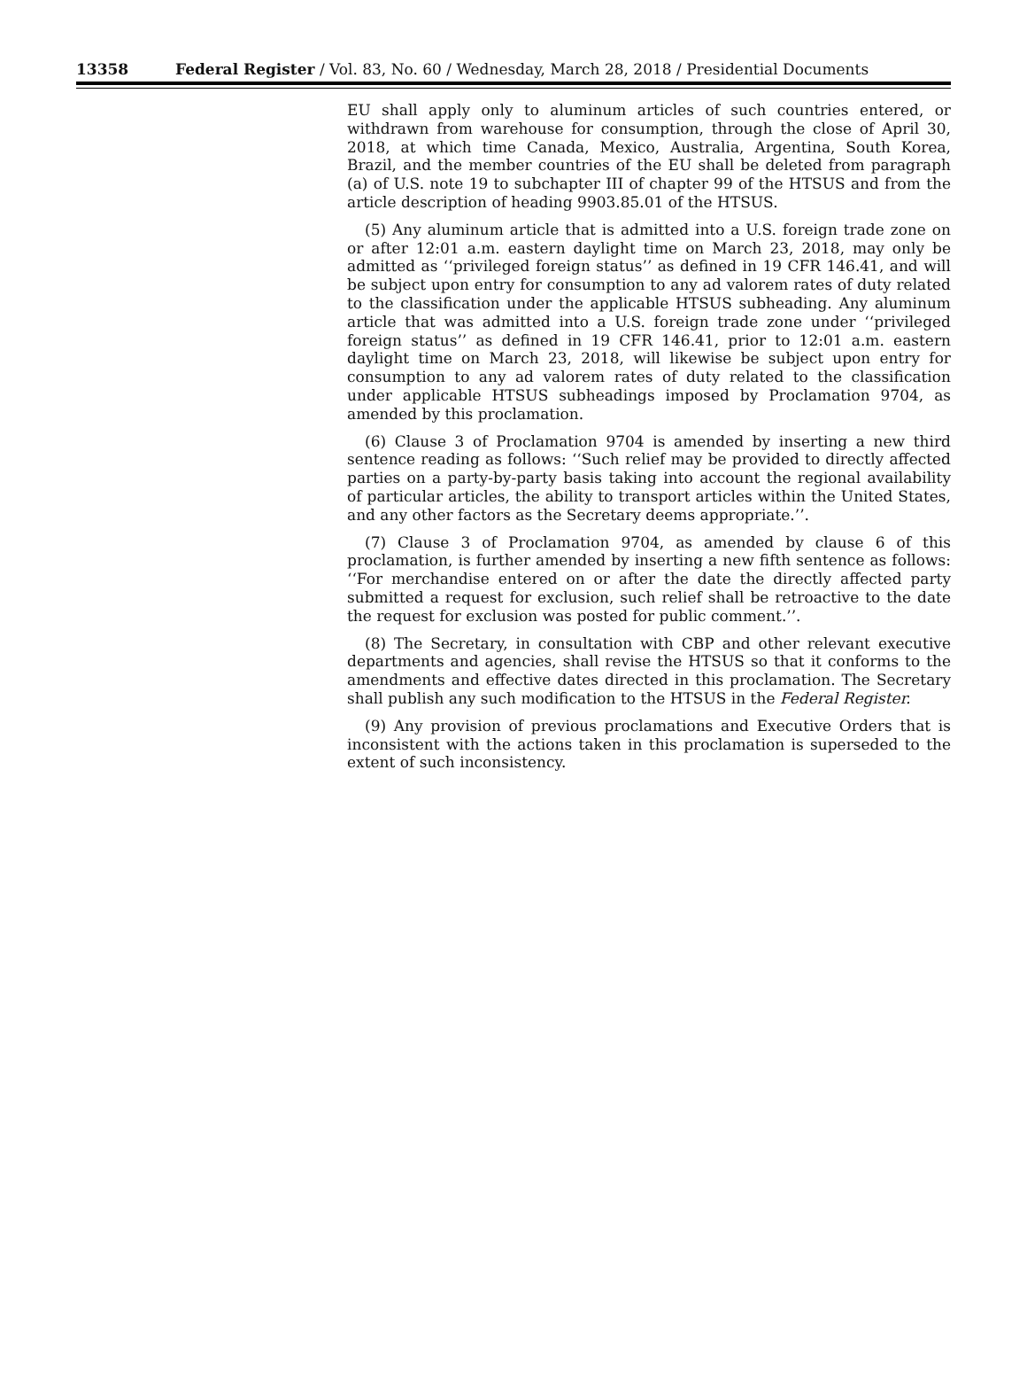13358 Federal Register / Vol. 83, No. 60 / Wednesday, March 28, 2018 / Presidential Documents
EU shall apply only to aluminum articles of such countries entered, or withdrawn from warehouse for consumption, through the close of April 30, 2018, at which time Canada, Mexico, Australia, Argentina, South Korea, Brazil, and the member countries of the EU shall be deleted from paragraph (a) of U.S. note 19 to subchapter III of chapter 99 of the HTSUS and from the article description of heading 9903.85.01 of the HTSUS.
(5) Any aluminum article that is admitted into a U.S. foreign trade zone on or after 12:01 a.m. eastern daylight time on March 23, 2018, may only be admitted as ‘‘privileged foreign status’’ as defined in 19 CFR 146.41, and will be subject upon entry for consumption to any ad valorem rates of duty related to the classification under the applicable HTSUS subheading. Any aluminum article that was admitted into a U.S. foreign trade zone under ‘‘privileged foreign status’’ as defined in 19 CFR 146.41, prior to 12:01 a.m. eastern daylight time on March 23, 2018, will likewise be subject upon entry for consumption to any ad valorem rates of duty related to the classification under applicable HTSUS subheadings imposed by Proclamation 9704, as amended by this proclamation.
(6) Clause 3 of Proclamation 9704 is amended by inserting a new third sentence reading as follows: ‘‘Such relief may be provided to directly affected parties on a party-by-party basis taking into account the regional availability of particular articles, the ability to transport articles within the United States, and any other factors as the Secretary deems appropriate.’’.
(7) Clause 3 of Proclamation 9704, as amended by clause 6 of this proclamation, is further amended by inserting a new fifth sentence as follows: ‘‘For merchandise entered on or after the date the directly affected party submitted a request for exclusion, such relief shall be retroactive to the date the request for exclusion was posted for public comment.’’.
(8) The Secretary, in consultation with CBP and other relevant executive departments and agencies, shall revise the HTSUS so that it conforms to the amendments and effective dates directed in this proclamation. The Secretary shall publish any such modification to the HTSUS in the Federal Register.
(9) Any provision of previous proclamations and Executive Orders that is inconsistent with the actions taken in this proclamation is superseded to the extent of such inconsistency.